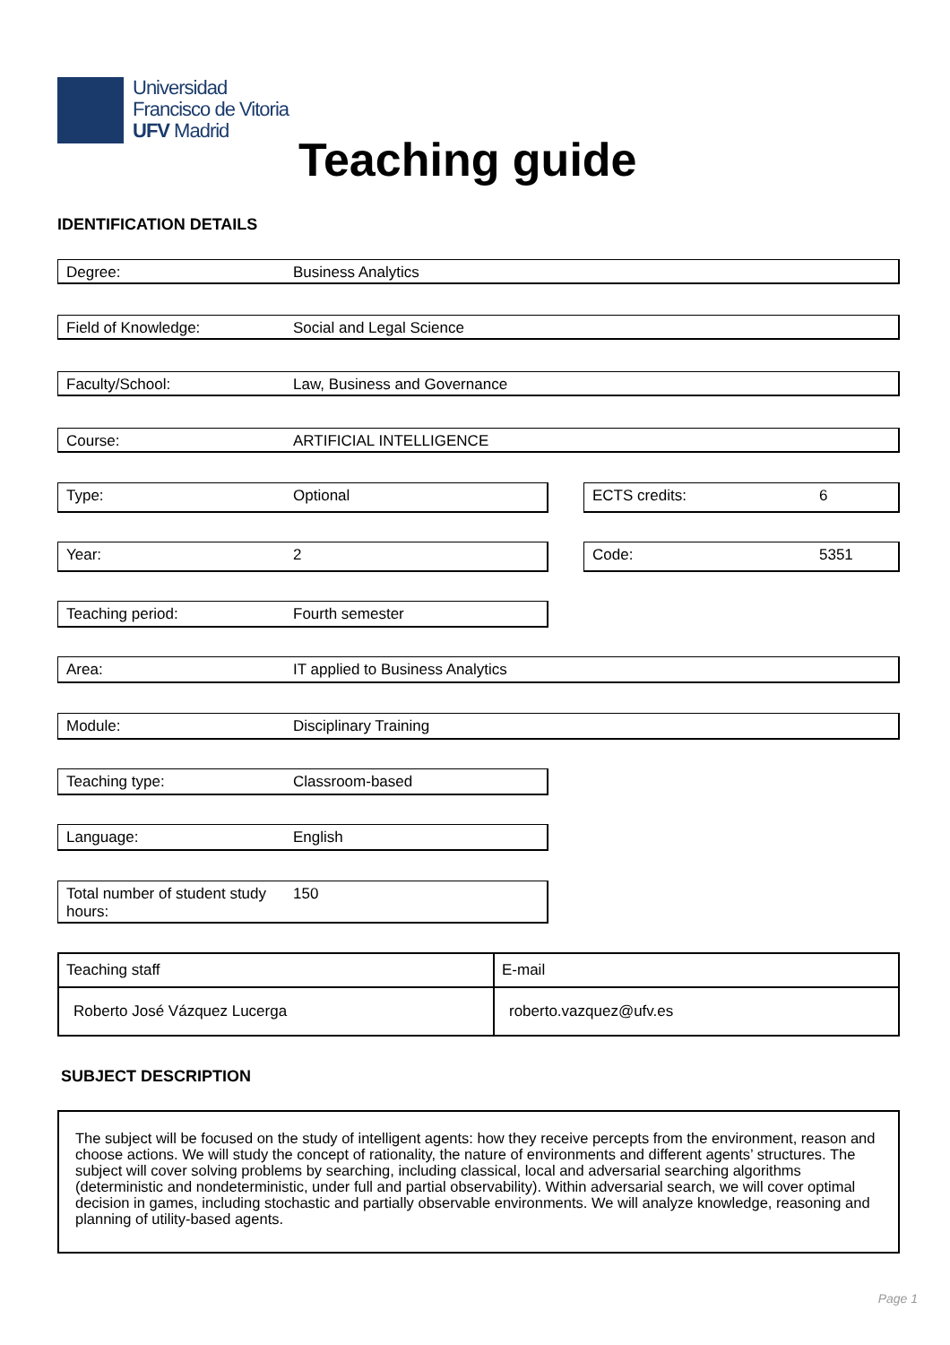Universidad
Francisco de Vitoria
UFV Madrid
Teaching guide
IDENTIFICATION DETAILS
Degree: Business Analytics
Field of Knowledge: Social and Legal Science
Faculty/School: Law, Business and Governance
Course: ARTIFICIAL INTELLIGENCE
Type: Optional ECTS credits: 6
Year: 2 Code: 5351
Teaching period: Fourth semester
Area: IT applied to Business Analytics
Module: Disciplinary Training
Teaching type: Classroom-based
Language: English
Total number of student study hours: 150
| Teaching staff | E-mail |
| Roberto José Vázquez Lucerga | roberto.vazquez@ufv.es |
SUBJECT DESCRIPTION
The subject will be focused on the study of intelligent agents: how they receive percepts from the environment, reason and choose actions. We will study the concept of rationality, the nature of environments and different agents’ structures. The subject will cover solving problems by searching, including classical, local and adversarial searching algorithms (deterministic and nondeterministic, under full and partial observability). Within adversarial search, we will cover optimal decision in games, including stochastic and partially observable environments. We will analyze knowledge, reasoning and planning of utility-based agents.
Page 1